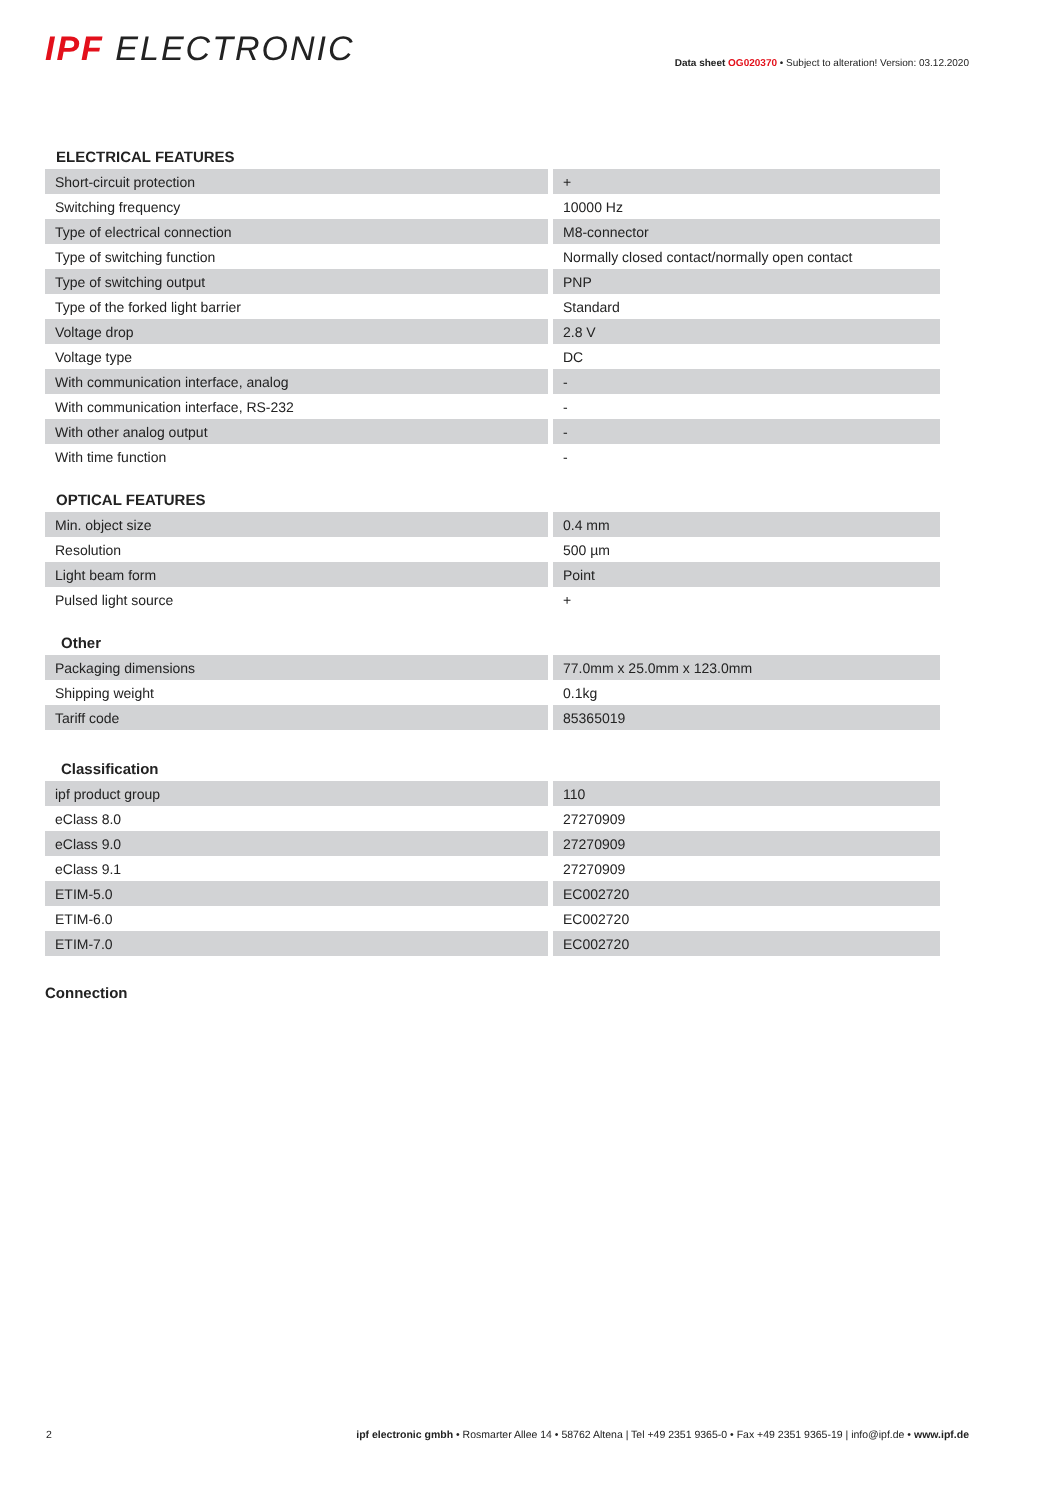IPF ELECTRONIC
Data sheet OG020370 • Subject to alteration! Version: 03.12.2020
ELECTRICAL FEATURES
| Short-circuit protection | + |
| Switching frequency | 10000 Hz |
| Type of electrical connection | M8-connector |
| Type of switching function | Normally closed contact/normally open contact |
| Type of switching output | PNP |
| Type of the forked light barrier | Standard |
| Voltage drop | 2.8 V |
| Voltage type | DC |
| With communication interface, analog | - |
| With communication interface, RS-232 | - |
| With other analog output | - |
| With time function | - |
OPTICAL FEATURES
| Min. object size | 0.4 mm |
| Resolution | 500 µm |
| Light beam form | Point |
| Pulsed light source | + |
Other
| Packaging dimensions | 77.0mm x 25.0mm x 123.0mm |
| Shipping weight | 0.1kg |
| Tariff code | 85365019 |
Classification
| ipf product group | 110 |
| eClass 8.0 | 27270909 |
| eClass 9.0 | 27270909 |
| eClass 9.1 | 27270909 |
| ETIM-5.0 | EC002720 |
| ETIM-6.0 | EC002720 |
| ETIM-7.0 | EC002720 |
Connection
2 ipf electronic gmbh • Rosmarter Allee 14 • 58762 Altena | Tel +49 2351 9365-0 • Fax +49 2351 9365-19 | info@ipf.de • www.ipf.de